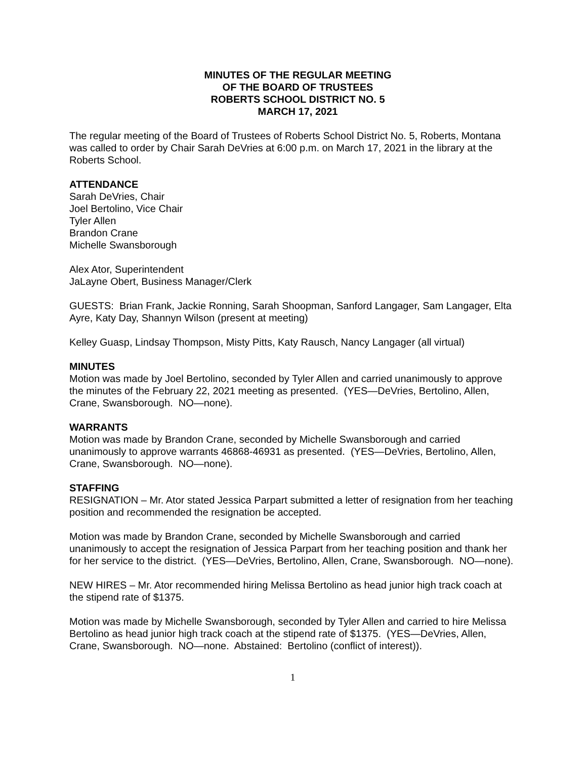MINUTES OF THE REGULAR MEETING
OF THE BOARD OF TRUSTEES
ROBERTS SCHOOL DISTRICT NO. 5
MARCH 17, 2021
The regular meeting of the Board of Trustees of Roberts School District No. 5, Roberts, Montana was called to order by Chair Sarah DeVries at 6:00 p.m. on March 17, 2021 in the library at the Roberts School.
ATTENDANCE
Sarah DeVries, Chair
Joel Bertolino, Vice Chair
Tyler Allen
Brandon Crane
Michelle Swansborough
Alex Ator, Superintendent
JaLayne Obert, Business Manager/Clerk
GUESTS: Brian Frank, Jackie Ronning, Sarah Shoopman, Sanford Langager, Sam Langager, Elta Ayre, Katy Day, Shannyn Wilson (present at meeting)
Kelley Guasp, Lindsay Thompson, Misty Pitts, Katy Rausch, Nancy Langager (all virtual)
MINUTES
Motion was made by Joel Bertolino, seconded by Tyler Allen and carried unanimously to approve the minutes of the February 22, 2021 meeting as presented. (YES—DeVries, Bertolino, Allen, Crane, Swansborough. NO—none).
WARRANTS
Motion was made by Brandon Crane, seconded by Michelle Swansborough and carried unanimously to approve warrants 46868-46931 as presented. (YES—DeVries, Bertolino, Allen, Crane, Swansborough. NO—none).
STAFFING
RESIGNATION – Mr. Ator stated Jessica Parpart submitted a letter of resignation from her teaching position and recommended the resignation be accepted.
Motion was made by Brandon Crane, seconded by Michelle Swansborough and carried unanimously to accept the resignation of Jessica Parpart from her teaching position and thank her for her service to the district. (YES—DeVries, Bertolino, Allen, Crane, Swansborough. NO—none).
NEW HIRES – Mr. Ator recommended hiring Melissa Bertolino as head junior high track coach at the stipend rate of $1375.
Motion was made by Michelle Swansborough, seconded by Tyler Allen and carried to hire Melissa Bertolino as head junior high track coach at the stipend rate of $1375. (YES—DeVries, Allen, Crane, Swansborough. NO—none. Abstained: Bertolino (conflict of interest)).
1